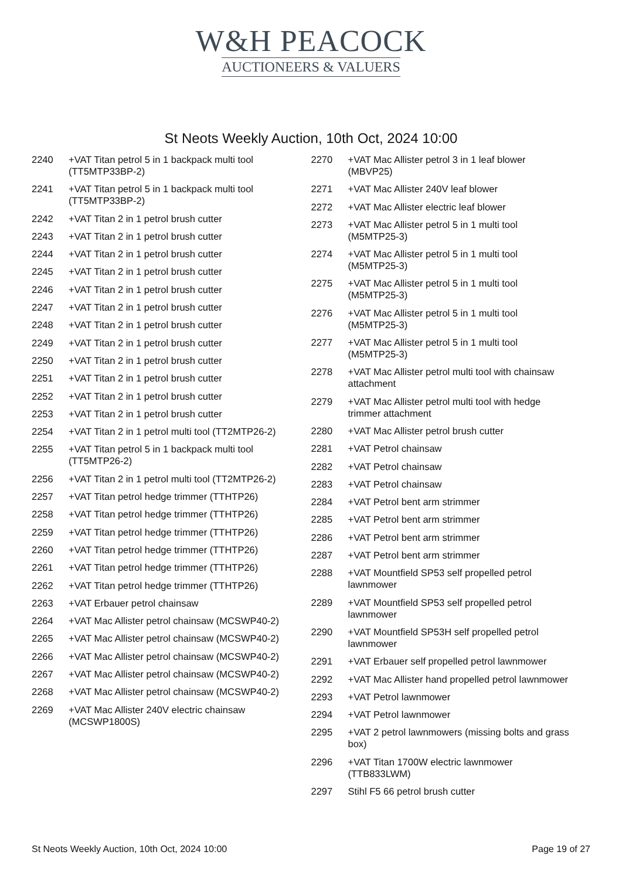W&H PEACOCK
AUCTIONEERS & VALUERS
St Neots Weekly Auction, 10th Oct, 2024 10:00
2240 +VAT Titan petrol 5 in 1 backpack multi tool (TT5MTP33BP-2)
2241 +VAT Titan petrol 5 in 1 backpack multi tool (TT5MTP33BP-2)
2242 +VAT Titan 2 in 1 petrol brush cutter
2243 +VAT Titan 2 in 1 petrol brush cutter
2244 +VAT Titan 2 in 1 petrol brush cutter
2245 +VAT Titan 2 in 1 petrol brush cutter
2246 +VAT Titan 2 in 1 petrol brush cutter
2247 +VAT Titan 2 in 1 petrol brush cutter
2248 +VAT Titan 2 in 1 petrol brush cutter
2249 +VAT Titan 2 in 1 petrol brush cutter
2250 +VAT Titan 2 in 1 petrol brush cutter
2251 +VAT Titan 2 in 1 petrol brush cutter
2252 +VAT Titan 2 in 1 petrol brush cutter
2253 +VAT Titan 2 in 1 petrol brush cutter
2254 +VAT Titan 2 in 1 petrol multi tool (TT2MTP26-2)
2255 +VAT Titan petrol 5 in 1 backpack multi tool (TT5MTP26-2)
2256 +VAT Titan 2 in 1 petrol multi tool (TT2MTP26-2)
2257 +VAT Titan petrol hedge trimmer (TTHTP26)
2258 +VAT Titan petrol hedge trimmer (TTHTP26)
2259 +VAT Titan petrol hedge trimmer (TTHTP26)
2260 +VAT Titan petrol hedge trimmer (TTHTP26)
2261 +VAT Titan petrol hedge trimmer (TTHTP26)
2262 +VAT Titan petrol hedge trimmer (TTHTP26)
2263 +VAT Erbauer petrol chainsaw
2264 +VAT Mac Allister petrol chainsaw (MCSWP40-2)
2265 +VAT Mac Allister petrol chainsaw (MCSWP40-2)
2266 +VAT Mac Allister petrol chainsaw (MCSWP40-2)
2267 +VAT Mac Allister petrol chainsaw (MCSWP40-2)
2268 +VAT Mac Allister petrol chainsaw (MCSWP40-2)
2269 +VAT Mac Allister 240V electric chainsaw (MCSWP1800S)
2270 +VAT Mac Allister petrol 3 in 1 leaf blower (MBVP25)
2271 +VAT Mac Allister 240V leaf blower
2272 +VAT Mac Allister electric leaf blower
2273 +VAT Mac Allister petrol 5 in 1 multi tool (M5MTP25-3)
2274 +VAT Mac Allister petrol 5 in 1 multi tool (M5MTP25-3)
2275 +VAT Mac Allister petrol 5 in 1 multi tool (M5MTP25-3)
2276 +VAT Mac Allister petrol 5 in 1 multi tool (M5MTP25-3)
2277 +VAT Mac Allister petrol 5 in 1 multi tool (M5MTP25-3)
2278 +VAT Mac Allister petrol multi tool with chainsaw attachment
2279 +VAT Mac Allister petrol multi tool with hedge trimmer attachment
2280 +VAT Mac Allister petrol brush cutter
2281 +VAT Petrol chainsaw
2282 +VAT Petrol chainsaw
2283 +VAT Petrol chainsaw
2284 +VAT Petrol bent arm strimmer
2285 +VAT Petrol bent arm strimmer
2286 +VAT Petrol bent arm strimmer
2287 +VAT Petrol bent arm strimmer
2288 +VAT Mountfield SP53 self propelled petrol lawnmower
2289 +VAT Mountfield SP53 self propelled petrol lawnmower
2290 +VAT Mountfield SP53H self propelled petrol lawnmower
2291 +VAT Erbauer self propelled petrol lawnmower
2292 +VAT Mac Allister hand propelled petrol lawnmower
2293 +VAT Petrol lawnmower
2294 +VAT Petrol lawnmower
2295 +VAT 2 petrol lawnmowers (missing bolts and grass box)
2296 +VAT Titan 1700W electric lawnmower (TTB833LWM)
2297 Stihl F5 66 petrol brush cutter
St Neots Weekly Auction, 10th Oct, 2024 10:00 Page 19 of 27